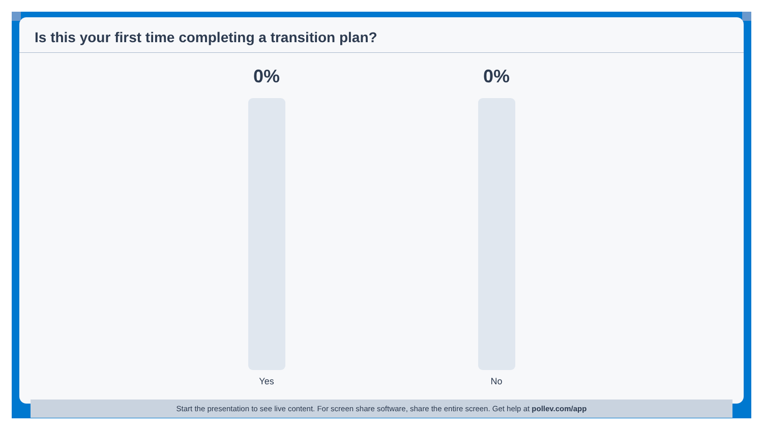Is this your first time completing a transition plan?
0%
Yes
0%
No
Start the presentation to see live content. For screen share software, share the entire screen. Get help at pollev.com/app